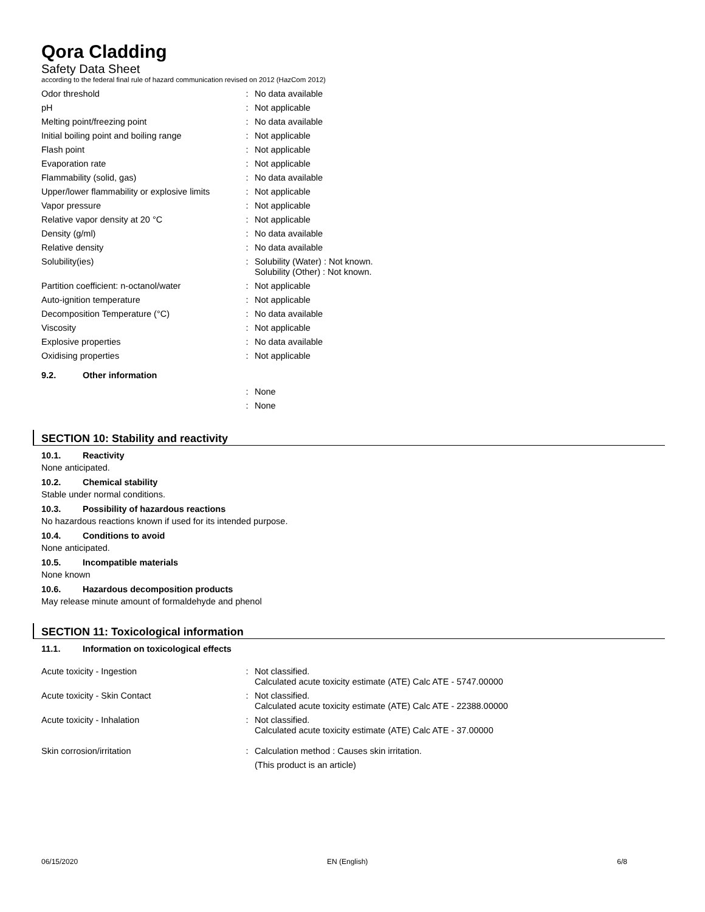Qora Cladding
Safety Data Sheet
according to the federal final rule of hazard communication revised on 2012 (HazCom 2012)
| Odor threshold | : | No data available |
| pH | : | Not applicable |
| Melting point/freezing point | : | No data available |
| Initial boiling point and boiling range | : | Not applicable |
| Flash point | : | Not applicable |
| Evaporation rate | : | Not applicable |
| Flammability (solid, gas) | : | No data available |
| Upper/lower flammability or explosive limits | : | Not applicable |
| Vapor pressure | : | Not applicable |
| Relative vapor density at 20 °C | : | Not applicable |
| Density (g/ml) | : | No data available |
| Relative density | : | No data available |
| Solubility(ies) | : | Solubility (Water) : Not known. Solubility (Other) : Not known. |
| Partition coefficient: n-octanol/water | : | Not applicable |
| Auto-ignition temperature | : | Not applicable |
| Decomposition Temperature (°C) | : | No data available |
| Viscosity | : | Not applicable |
| Explosive properties | : | No data available |
| Oxidising properties | : | Not applicable |
9.2. Other information
| | : | None |
| | : | None |
SECTION 10: Stability and reactivity
10.1. Reactivity
None anticipated.
10.2. Chemical stability
Stable under normal conditions.
10.3. Possibility of hazardous reactions
No hazardous reactions known if used for its intended purpose.
10.4. Conditions to avoid
None anticipated.
10.5. Incompatible materials
None known
10.6. Hazardous decomposition products
May release minute amount of formaldehyde and phenol
SECTION 11: Toxicological information
11.1. Information on toxicological effects
| Acute toxicity - Ingestion | : | Not classified. Calculated acute toxicity estimate (ATE) Calc ATE - 5747.00000 |
| Acute toxicity - Skin Contact | : | Not classified. Calculated acute toxicity estimate (ATE) Calc ATE - 22388.00000 |
| Acute toxicity - Inhalation | : | Not classified. Calculated acute toxicity estimate (ATE) Calc ATE - 37.00000 |
| Skin corrosion/irritation | : | Calculation method : Causes skin irritation. (This product is an article) |
06/15/2020 EN (English) 6/8